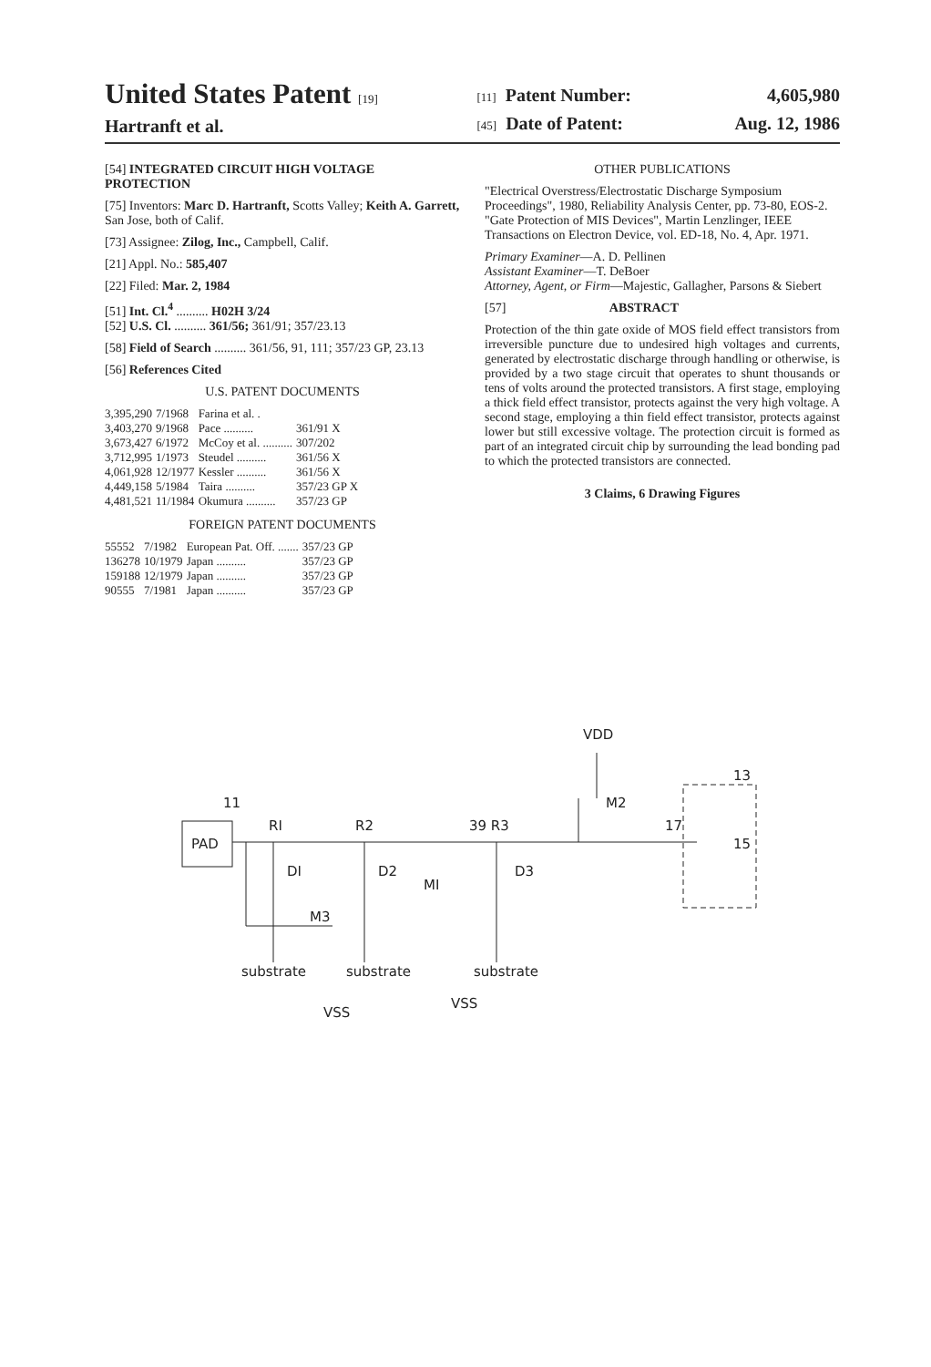United States Patent [19]
Hartranft et al.
[11] Patent Number: 4,605,980
[45] Date of Patent: Aug. 12, 1986
[54] INTEGRATED CIRCUIT HIGH VOLTAGE PROTECTION
[75] Inventors: Marc D. Hartranft, Scotts Valley; Keith A. Garrett, San Jose, both of Calif.
[73] Assignee: Zilog, Inc., Campbell, Calif.
[21] Appl. No.: 585,407
[22] Filed: Mar. 2, 1984
[51] Int. Cl.<sup>4</sup> .......... H02H 3/24
[52] U.S. Cl. .......... 361/56; 361/91; 357/23.13
[58] Field of Search .......... 361/56, 91, 111; 357/23 GP, 23.13
[56] References Cited
U.S. PATENT DOCUMENTS
| 3,395,290 | 7/1968 | Farina et al. . | |
| 3,403,270 | 9/1968 | Pace .......... | 361/91 X |
| 3,673,427 | 6/1972 | McCoy et al. .......... | 307/202 |
| 3,712,995 | 1/1973 | Steudel .......... | 361/56 X |
| 4,061,928 | 12/1977 | Kessler .......... | 361/56 X |
| 4,449,158 | 5/1984 | Taira .......... | 357/23 GP X |
| 4,481,521 | 11/1984 | Okumura .......... | 357/23 GP |
FOREIGN PATENT DOCUMENTS
| 55552 | 7/1982 | European Pat. Off. ....... | 357/23 GP |
| 136278 | 10/1979 | Japan .......... | 357/23 GP |
| 159188 | 12/1979 | Japan .......... | 357/23 GP |
| 90555 | 7/1981 | Japan .......... | 357/23 GP |
OTHER PUBLICATIONS
"Electrical Overstress/Electrostatic Discharge Symposium Proceedings", 1980, Reliability Analysis Center, pp. 73-80, EOS-2.
"Gate Protection of MIS Devices", Martin Lenzlinger, IEEE Transactions on Electron Device, vol. ED-18, No. 4, Apr. 1971.
Primary Examiner—A. D. Pellinen
Assistant Examiner—T. DeBoer
Attorney, Agent, or Firm—Majestic, Gallagher, Parsons & Siebert
[57] ABSTRACT
Protection of the thin gate oxide of MOS field effect transistors from irreversible puncture due to undesired high voltages and currents, generated by electrostatic discharge through handling or otherwise, is provided by a two stage circuit that operates to shunt thousands or tens of volts around the protected transistors. A first stage, employing a thick field effect transistor, protects against the very high voltage. A second stage, employing a thin field effect transistor, protects against lower but still excessive voltage. The protection circuit is formed as part of an integrated circuit chip by surrounding the lead bonding pad to which the protected transistors are connected.
3 Claims, 6 Drawing Figures
PAD
VDD
M2
RI
R2
39 R3
DI
D2
D3
MI
M3
13
15
17
11
substrate
substrate
substrate
VSS
VSS